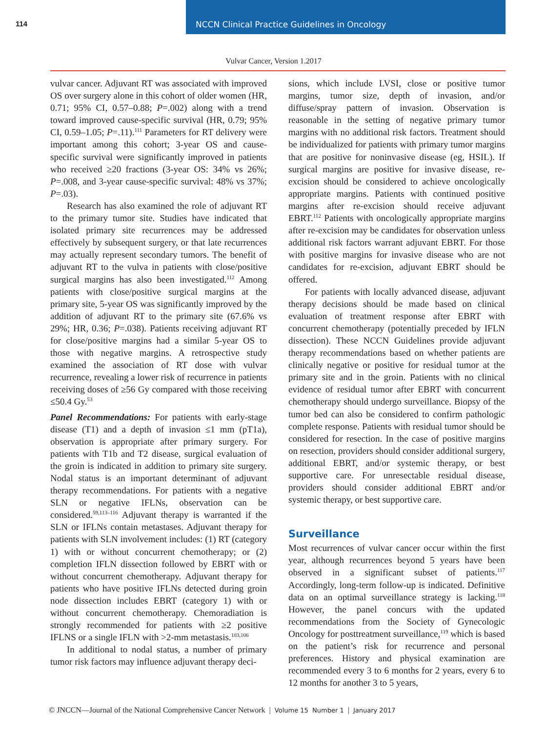114
NCCN Clinical Practice Guidelines in Oncology
Vulvar Cancer, Version 1.2017
vulvar cancer. Adjuvant RT was associated with improved OS over surgery alone in this cohort of older women (HR, 0.71; 95% CI, 0.57–0.88; P=.002) along with a trend toward improved cause-specific survival (HR, 0.79; 95% CI, 0.59–1.05; P=.11).<sup>111</sup> Parameters for RT delivery were important among this cohort; 3-year OS and cause-specific survival were significantly improved in patients who received ≥20 fractions (3-year OS: 34% vs 26%; P=.008, and 3-year cause-specific survival: 48% vs 37%; P=.03).
Research has also examined the role of adjuvant RT to the primary tumor site. Studies have indicated that isolated primary site recurrences may be addressed effectively by subsequent surgery, or that late recurrences may actually represent secondary tumors. The benefit of adjuvant RT to the vulva in patients with close/positive surgical margins has also been investigated.<sup>112</sup> Among patients with close/positive surgical margins at the primary site, 5-year OS was significantly improved by the addition of adjuvant RT to the primary site (67.6% vs 29%; HR, 0.36; P=.038). Patients receiving adjuvant RT for close/positive margins had a similar 5-year OS to those with negative margins. A retrospective study examined the association of RT dose with vulvar recurrence, revealing a lower risk of recurrence in patients receiving doses of ≥56 Gy compared with those receiving ≤50.4 Gy.<sup>53</sup>
Panel Recommendations: For patients with early-stage disease (T1) and a depth of invasion ≤1 mm (pT1a), observation is appropriate after primary surgery. For patients with T1b and T2 disease, surgical evaluation of the groin is indicated in addition to primary site surgery. Nodal status is an important determinant of adjuvant therapy recommendations. For patients with a negative SLN or negative IFLNs, observation can be considered.<sup>59,113–116</sup> Adjuvant therapy is warranted if the SLN or IFLNs contain metastases. Adjuvant therapy for patients with SLN involvement includes: (1) RT (category 1) with or without concurrent chemotherapy; or (2) completion IFLN dissection followed by EBRT with or without concurrent chemotherapy. Adjuvant therapy for patients who have positive IFLNs detected during groin node dissection includes EBRT (category 1) with or without concurrent chemotherapy. Chemoradiation is strongly recommended for patients with ≥2 positive IFLNS or a single IFLN with >2-mm metastasis.<sup>103,106</sup>
In additional to nodal status, a number of primary tumor risk factors may influence adjuvant therapy deci-
sions, which include LVSI, close or positive tumor margins, tumor size, depth of invasion, and/or diffuse/spray pattern of invasion. Observation is reasonable in the setting of negative primary tumor margins with no additional risk factors. Treatment should be individualized for patients with primary tumor margins that are positive for noninvasive disease (eg, HSIL). If surgical margins are positive for invasive disease, re-excision should be considered to achieve oncologically appropriate margins. Patients with continued positive margins after re-excision should receive adjuvant EBRT.<sup>112</sup> Patients with oncologically appropriate margins after re-excision may be candidates for observation unless additional risk factors warrant adjuvant EBRT. For those with positive margins for invasive disease who are not candidates for re-excision, adjuvant EBRT should be offered.
For patients with locally advanced disease, adjuvant therapy decisions should be made based on clinical evaluation of treatment response after EBRT with concurrent chemotherapy (potentially preceded by IFLN dissection). These NCCN Guidelines provide adjuvant therapy recommendations based on whether patients are clinically negative or positive for residual tumor at the primary site and in the groin. Patients with no clinical evidence of residual tumor after EBRT with concurrent chemotherapy should undergo surveillance. Biopsy of the tumor bed can also be considered to confirm pathologic complete response. Patients with residual tumor should be considered for resection. In the case of positive margins on resection, providers should consider additional surgery, additional EBRT, and/or systemic therapy, or best supportive care. For unresectable residual disease, providers should consider additional EBRT and/or systemic therapy, or best supportive care.
Surveillance
Most recurrences of vulvar cancer occur within the first year, although recurrences beyond 5 years have been observed in a significant subset of patients.<sup>117</sup> Accordingly, long-term follow-up is indicated. Definitive data on an optimal surveillance strategy is lacking.<sup>118</sup> However, the panel concurs with the updated recommendations from the Society of Gynecologic Oncology for posttreatment surveillance,<sup>119</sup> which is based on the patient’s risk for recurrence and personal preferences. History and physical examination are recommended every 3 to 6 months for 2 years, every 6 to 12 months for another 3 to 5 years,
© JNCCN—Journal of the National Comprehensive Cancer Network | Volume 15 Number 1 | January 2017